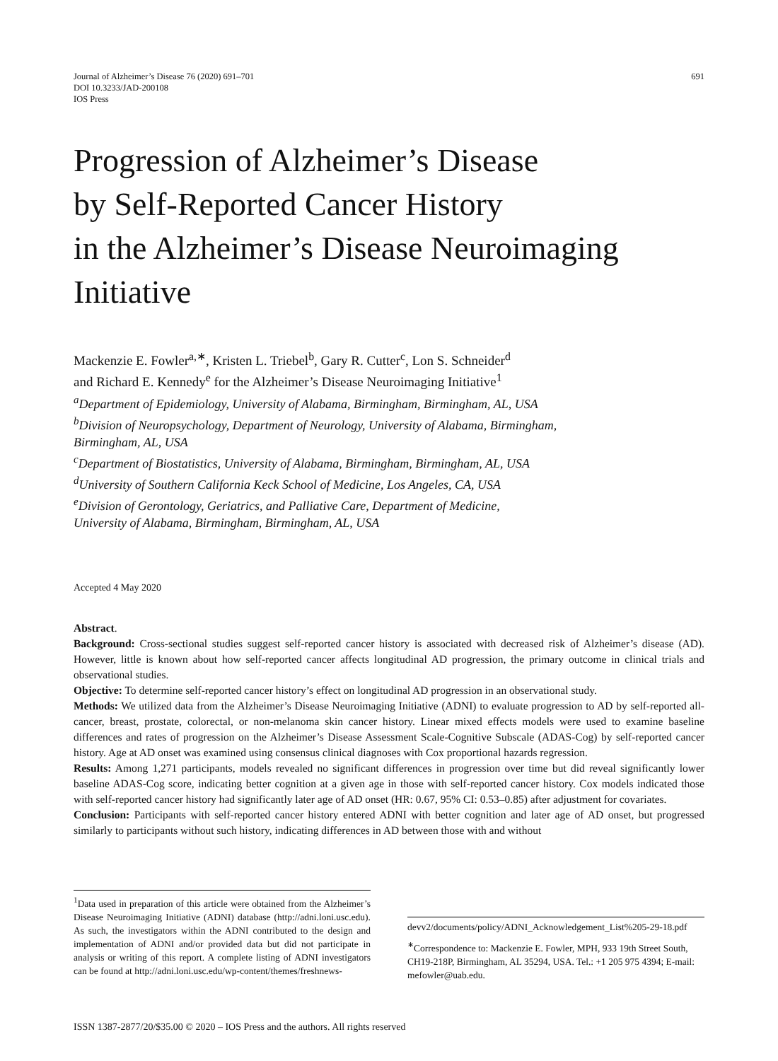Journal of Alzheimer’s Disease 76 (2020) 691–701
DOI 10.3233/JAD-200108
IOS Press
691
Progression of Alzheimer’s Disease
by Self-Reported Cancer History
in the Alzheimer’s Disease Neuroimaging
Initiative
Mackenzie E. Fowler<sup>a,∗</sup>, Kristen L. Triebel<sup>b</sup>, Gary R. Cutter<sup>c</sup>, Lon S. Schneider<sup>d</sup>
and Richard E. Kennedy<sup>e</sup> for the Alzheimer’s Disease Neuroimaging Initiative<sup>1</sup>
<sup>a</sup> Department of Epidemiology, University of Alabama, Birmingham, Birmingham, AL, USA
<sup>b</sup> Division of Neuropsychology, Department of Neurology, University of Alabama, Birmingham,
Birmingham, AL, USA
<sup>c</sup> Department of Biostatistics, University of Alabama, Birmingham, Birmingham, AL, USA
<sup>d</sup> University of Southern California Keck School of Medicine, Los Angeles, CA, USA
<sup>e</sup> Division of Gerontology, Geriatrics, and Palliative Care, Department of Medicine,
University of Alabama, Birmingham, Birmingham, AL, USA
Accepted 4 May 2020
Abstract.
Background: Cross-sectional studies suggest self-reported cancer history is associated with decreased risk of Alzheimer’s disease (AD). However, little is known about how self-reported cancer affects longitudinal AD progression, the primary outcome in clinical trials and observational studies.
Objective: To determine self-reported cancer history’s effect on longitudinal AD progression in an observational study.
Methods: We utilized data from the Alzheimer’s Disease Neuroimaging Initiative (ADNI) to evaluate progression to AD by self-reported all-cancer, breast, prostate, colorectal, or non-melanoma skin cancer history. Linear mixed effects models were used to examine baseline differences and rates of progression on the Alzheimer’s Disease Assessment Scale-Cognitive Subscale (ADAS-Cog) by self-reported cancer history. Age at AD onset was examined using consensus clinical diagnoses with Cox proportional hazards regression.
Results: Among 1,271 participants, models revealed no significant differences in progression over time but did reveal significantly lower baseline ADAS-Cog score, indicating better cognition at a given age in those with self-reported cancer history. Cox models indicated those with self-reported cancer history had significantly later age of AD onset (HR: 0.67, 95% CI: 0.53–0.85) after adjustment for covariates.
Conclusion: Participants with self-reported cancer history entered ADNI with better cognition and later age of AD onset, but progressed similarly to participants without such history, indicating differences in AD between those with and without
<sup>1</sup> Data used in preparation of this article were obtained from the Alzheimer’s Disease Neuroimaging Initiative (ADNI) database (http://adni.loni.usc.edu). As such, the investigators within the ADNI contributed to the design and implementation of ADNI and/or provided data but did not participate in analysis or writing of this report. A complete listing of ADNI investigators can be found at http://adni.loni.usc.edu/wp-content/themes/freshnews-
devv2/documents/policy/ADNI_Acknowledgement_List%205-29-18.pdf
<sup>∗</sup>Correspondence to: Mackenzie E. Fowler, MPH, 933 19th Street South, CH19-218P, Birmingham, AL 35294, USA. Tel.: +1 205 975 4394; E-mail: mefowler@uab.edu.
ISSN 1387-2877/20/$35.00 © 2020 – IOS Press and the authors. All rights reserved